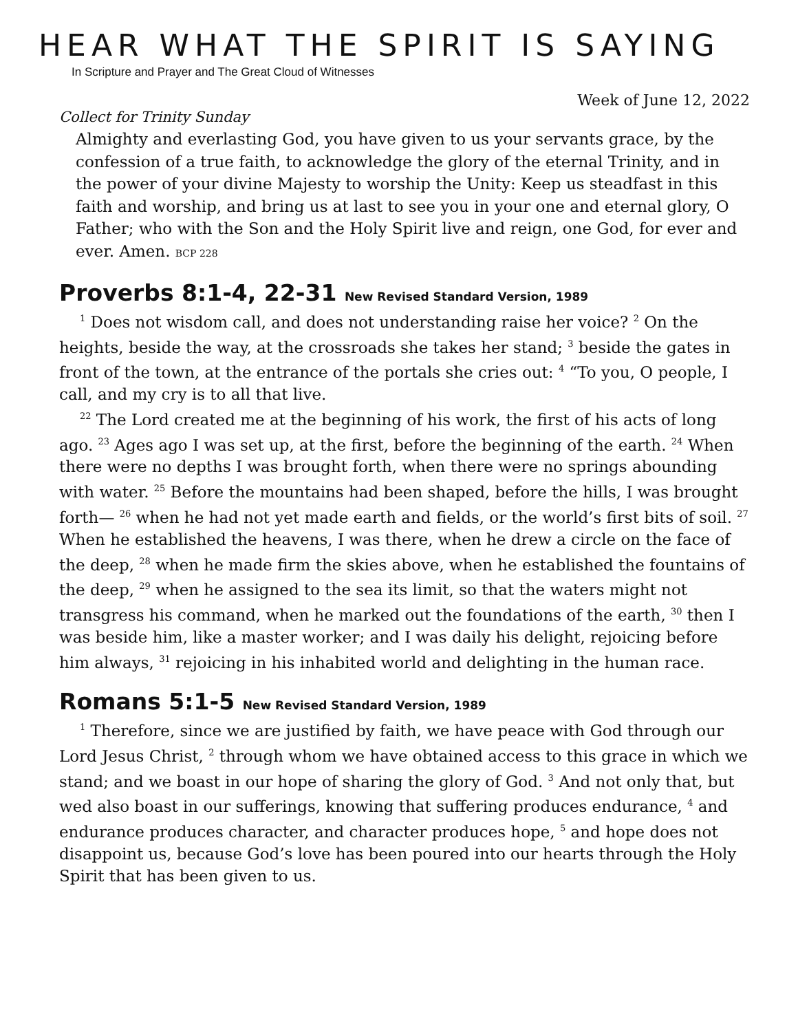HEAR WHAT THE SPIRIT IS SAYING
In Scripture and Prayer and The Great Cloud of Witnesses
Week of June 12, 2022
Collect for Trinity Sunday
Almighty and everlasting God, you have given to us your servants grace, by the confession of a true faith, to acknowledge the glory of the eternal Trinity, and in the power of your divine Majesty to worship the Unity: Keep us steadfast in this faith and worship, and bring us at last to see you in your one and eternal glory, O Father; who with the Son and the Holy Spirit live and reign, one God, for ever and ever. Amen. BCP 228
Proverbs 8:1-4, 22-31 New Revised Standard Version, 1989
<sup>1</sup> Does not wisdom call, and does not understanding raise her voice? <sup>2</sup> On the heights, beside the way, at the crossroads she takes her stand; <sup>3</sup> beside the gates in front of the town, at the entrance of the portals she cries out: <sup>4</sup> “To you, O people, I call, and my cry is to all that live.
<sup>22</sup> The Lord created me at the beginning of his work, the first of his acts of long ago. <sup>23</sup> Ages ago I was set up, at the first, before the beginning of the earth. <sup>24</sup> When there were no depths I was brought forth, when there were no springs abounding with water. <sup>25</sup> Before the mountains had been shaped, before the hills, I was brought forth— <sup>26</sup> when he had not yet made earth and fields, or the world’s first bits of soil. <sup>27</sup> When he established the heavens, I was there, when he drew a circle on the face of the deep, <sup>28</sup> when he made firm the skies above, when he established the fountains of the deep, <sup>29</sup> when he assigned to the sea its limit, so that the waters might not transgress his command, when he marked out the foundations of the earth, <sup>30</sup> then I was beside him, like a master worker; and I was daily his delight, rejoicing before him always, <sup>31</sup> rejoicing in his inhabited world and delighting in the human race.
Romans 5:1-5 New Revised Standard Version, 1989
<sup>1</sup> Therefore, since we are justified by faith, we have peace with God through our Lord Jesus Christ, <sup>2</sup> through whom we have obtained access to this grace in which we stand; and we boast in our hope of sharing the glory of God. <sup>3</sup> And not only that, but wed also boast in our sufferings, knowing that suffering produces endurance, <sup>4</sup> and endurance produces character, and character produces hope, <sup>5</sup> and hope does not disappoint us, because God’s love has been poured into our hearts through the Holy Spirit that has been given to us.